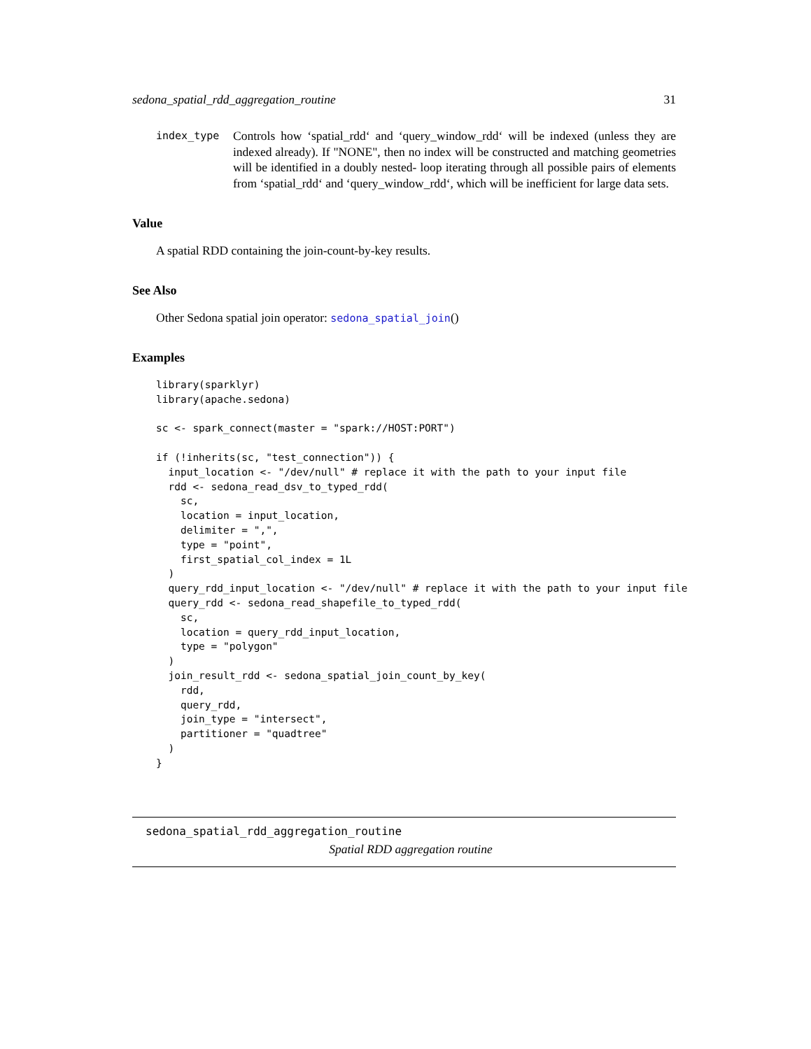sedona_spatial_rdd_aggregation_routine 31
index_type
Controls how ‘spatial_rdd‘ and ‘query_window_rdd‘ will be indexed (unless they are indexed already). If "NONE", then no index will be constructed and matching geometries will be identified in a doubly nested- loop iterating through all possible pairs of elements from ‘spatial_rdd‘ and ‘query_window_rdd‘, which will be inefficient for large data sets.
Value
A spatial RDD containing the join-count-by-key results.
See Also
Other Sedona spatial join operator: sedona_spatial_join()
Examples
library(sparklyr)
library(apache.sedona)

sc <- spark_connect(master = "spark://HOST:PORT")

if (!inherits(sc, "test_connection")) {
  input_location <- "/dev/null" # replace it with the path to your input file
  rdd <- sedona_read_dsv_to_typed_rdd(
    sc,
    location = input_location,
    delimiter = ",",
    type = "point",
    first_spatial_col_index = 1L
  )
  query_rdd_input_location <- "/dev/null" # replace it with the path to your input file
  query_rdd <- sedona_read_shapefile_to_typed_rdd(
    sc,
    location = query_rdd_input_location,
    type = "polygon"
  )
  join_result_rdd <- sedona_spatial_join_count_by_key(
    rdd,
    query_rdd,
    join_type = "intersect",
    partitioner = "quadtree"
  )
}
sedona_spatial_rdd_aggregation_routine
Spatial RDD aggregation routine